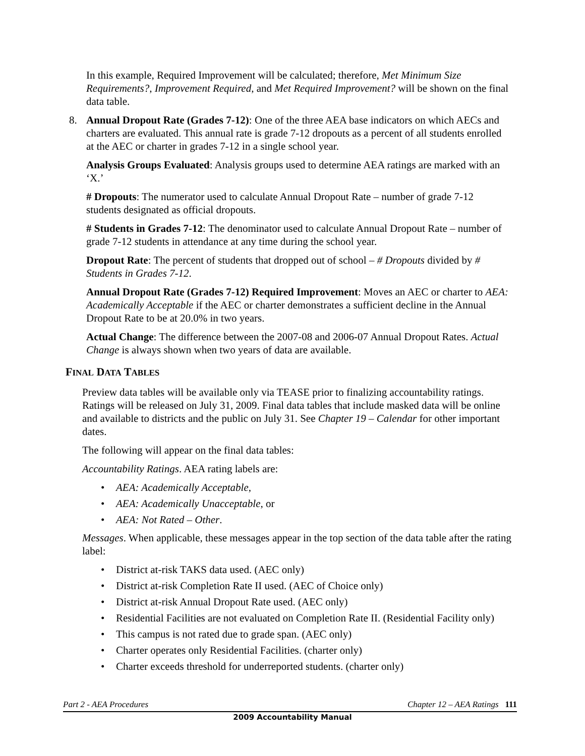In this example, Required Improvement will be calculated; therefore, Met Minimum Size Requirements?, Improvement Required, and Met Required Improvement? will be shown on the final data table.
8. Annual Dropout Rate (Grades 7-12): One of the three AEA base indicators on which AECs and charters are evaluated. This annual rate is grade 7-12 dropouts as a percent of all students enrolled at the AEC or charter in grades 7-12 in a single school year.
Analysis Groups Evaluated: Analysis groups used to determine AEA ratings are marked with an ‘X.’
# Dropouts: The numerator used to calculate Annual Dropout Rate – number of grade 7-12 students designated as official dropouts.
# Students in Grades 7-12: The denominator used to calculate Annual Dropout Rate – number of grade 7-12 students in attendance at any time during the school year.
Dropout Rate: The percent of students that dropped out of school – # Dropouts divided by # Students in Grades 7-12.
Annual Dropout Rate (Grades 7-12) Required Improvement: Moves an AEC or charter to AEA: Academically Acceptable if the AEC or charter demonstrates a sufficient decline in the Annual Dropout Rate to be at 20.0% in two years.
Actual Change: The difference between the 2007-08 and 2006-07 Annual Dropout Rates. Actual Change is always shown when two years of data are available.
FINAL DATA TABLES
Preview data tables will be available only via TEASE prior to finalizing accountability ratings. Ratings will be released on July 31, 2009. Final data tables that include masked data will be online and available to districts and the public on July 31. See Chapter 19 – Calendar for other important dates.
The following will appear on the final data tables:
Accountability Ratings. AEA rating labels are:
AEA: Academically Acceptable,
AEA: Academically Unacceptable, or
AEA: Not Rated – Other.
Messages. When applicable, these messages appear in the top section of the data table after the rating label:
District at-risk TAKS data used. (AEC only)
District at-risk Completion Rate II used. (AEC of Choice only)
District at-risk Annual Dropout Rate used. (AEC only)
Residential Facilities are not evaluated on Completion Rate II. (Residential Facility only)
This campus is not rated due to grade span. (AEC only)
Charter operates only Residential Facilities. (charter only)
Charter exceeds threshold for underreported students. (charter only)
Part 2 - AEA Procedures Chapter 12 – AEA Ratings 111
2009 Accountability Manual